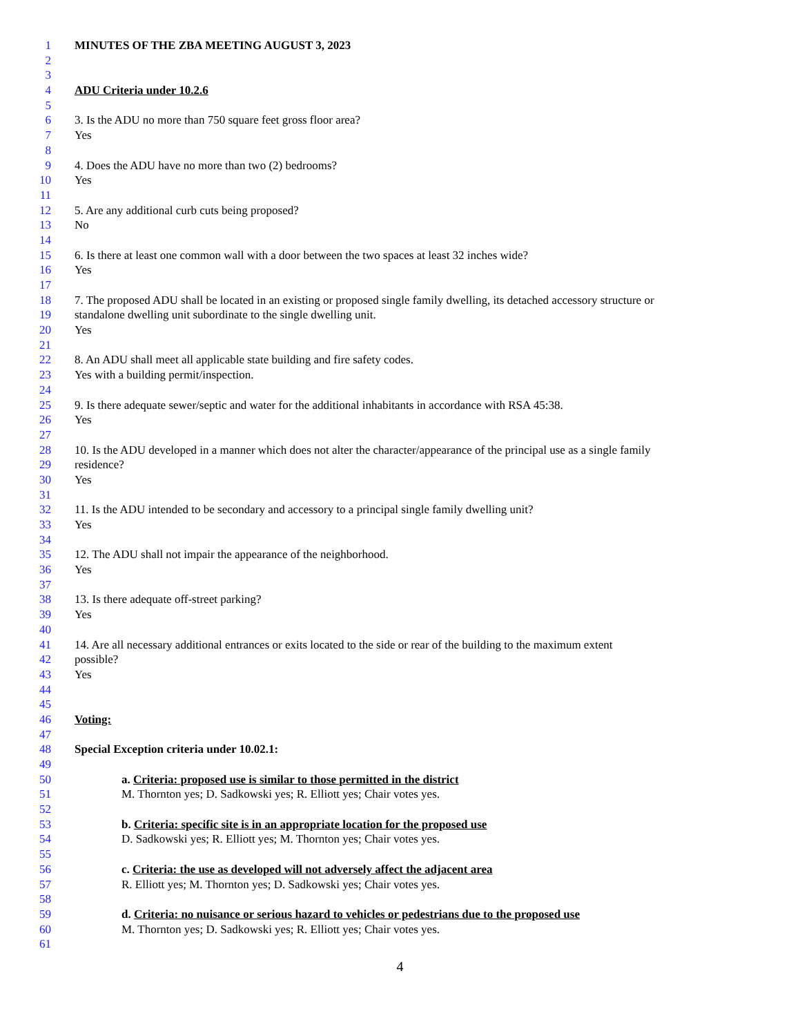1 MINUTES OF THE ZBA MEETING AUGUST 3, 2023
2
3
4 ADU Criteria under 10.2.6
5
6 3. Is the ADU no more than 750 square feet gross floor area?
7 Yes
8
9 4. Does the ADU have no more than two (2) bedrooms?
10 Yes
11
12 5. Are any additional curb cuts being proposed?
13 No
14
15 6. Is there at least one common wall with a door between the two spaces at least 32 inches wide?
16 Yes
17
18 7. The proposed ADU shall be located in an existing or proposed single family dwelling, its detached accessory structure or
19 standalone dwelling unit subordinate to the single dwelling unit.
20 Yes
21
22 8. An ADU shall meet all applicable state building and fire safety codes.
23 Yes with a building permit/inspection.
24
25 9. Is there adequate sewer/septic and water for the additional inhabitants in accordance with RSA 45:38.
26 Yes
27
28 10. Is the ADU developed in a manner which does not alter the character/appearance of the principal use as a single family
29 residence?
30 Yes
31
32 11. Is the ADU intended to be secondary and accessory to a principal single family dwelling unit?
33 Yes
34
35 12. The ADU shall not impair the appearance of the neighborhood.
36 Yes
37
38 13. Is there adequate off-street parking?
39 Yes
40
41 14. Are all necessary additional entrances or exits located to the side or rear of the building to the maximum extent
42 possible?
43 Yes
44
45
46 Voting:
47
48 Special Exception criteria under 10.02.1:
49
50 a. Criteria: proposed use is similar to those permitted in the district
51 M. Thornton yes; D. Sadkowski yes; R. Elliott yes; Chair votes yes.
52
53 b. Criteria: specific site is in an appropriate location for the proposed use
54 D. Sadkowski yes; R. Elliott yes; M. Thornton yes; Chair votes yes.
55
56 c. Criteria: the use as developed will not adversely affect the adjacent area
57 R. Elliott yes; M. Thornton yes; D. Sadkowski yes; Chair votes yes.
58
59 d. Criteria: no nuisance or serious hazard to vehicles or pedestrians due to the proposed use
60 M. Thornton yes; D. Sadkowski yes; R. Elliott yes; Chair votes yes.
61
4